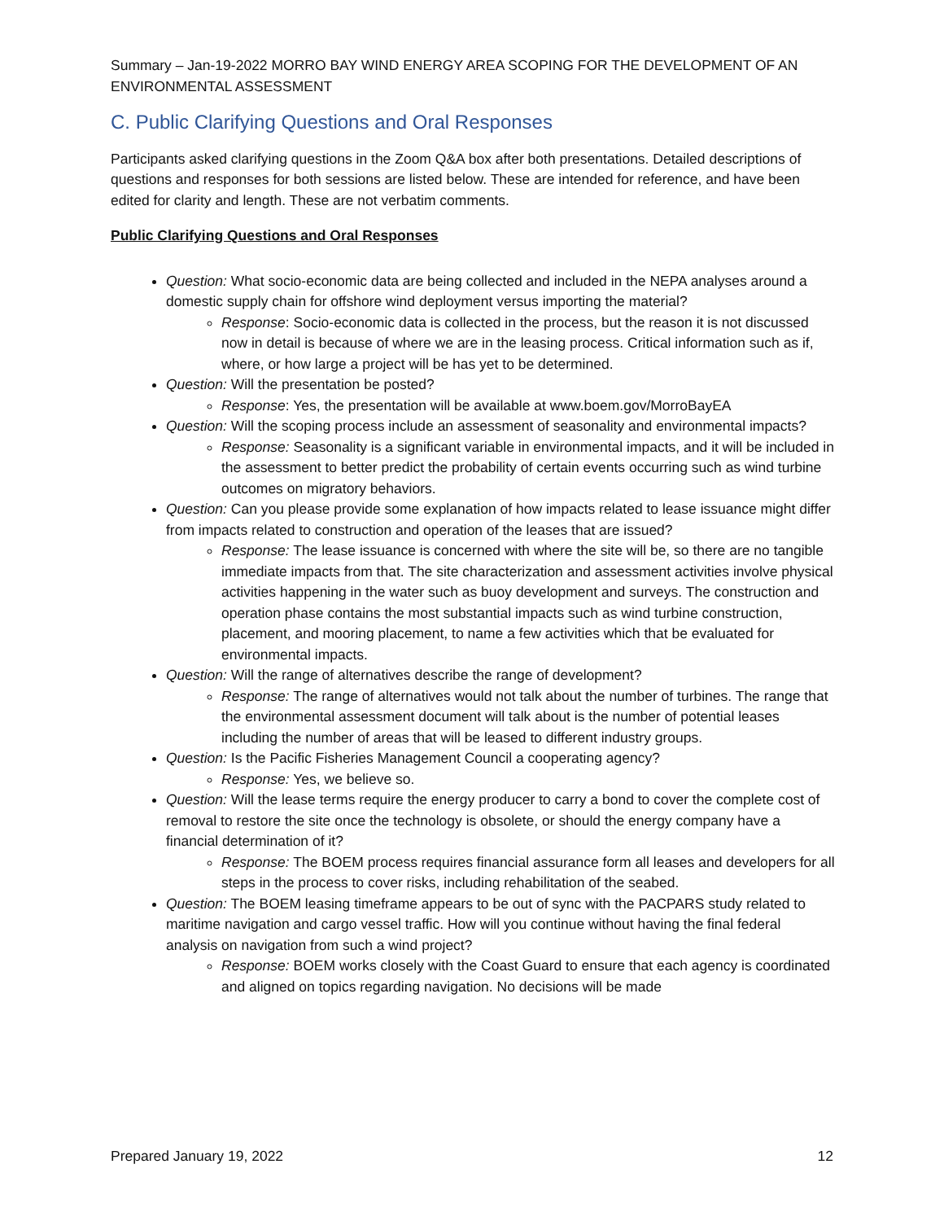Summary – Jan-19-2022 MORRO BAY WIND ENERGY AREA SCOPING FOR THE DEVELOPMENT OF AN ENVIRONMENTAL ASSESSMENT
C. Public Clarifying Questions and Oral Responses
Participants asked clarifying questions in the Zoom Q&A box after both presentations. Detailed descriptions of questions and responses for both sessions are listed below. These are intended for reference, and have been edited for clarity and length. These are not verbatim comments.
Public Clarifying Questions and Oral Responses
Question: What socio-economic data are being collected and included in the NEPA analyses around a domestic supply chain for offshore wind deployment versus importing the material?
Response: Socio-economic data is collected in the process, but the reason it is not discussed now in detail is because of where we are in the leasing process. Critical information such as if, where, or how large a project will be has yet to be determined.
Question: Will the presentation be posted?
Response: Yes, the presentation will be available at www.boem.gov/MorroBayEA
Question: Will the scoping process include an assessment of seasonality and environmental impacts?
Response: Seasonality is a significant variable in environmental impacts, and it will be included in the assessment to better predict the probability of certain events occurring such as wind turbine outcomes on migratory behaviors.
Question: Can you please provide some explanation of how impacts related to lease issuance might differ from impacts related to construction and operation of the leases that are issued?
Response: The lease issuance is concerned with where the site will be, so there are no tangible immediate impacts from that. The site characterization and assessment activities involve physical activities happening in the water such as buoy development and surveys. The construction and operation phase contains the most substantial impacts such as wind turbine construction, placement, and mooring placement, to name a few activities which that be evaluated for environmental impacts.
Question: Will the range of alternatives describe the range of development?
Response: The range of alternatives would not talk about the number of turbines. The range that the environmental assessment document will talk about is the number of potential leases including the number of areas that will be leased to different industry groups.
Question: Is the Pacific Fisheries Management Council a cooperating agency?
Response: Yes, we believe so.
Question: Will the lease terms require the energy producer to carry a bond to cover the complete cost of removal to restore the site once the technology is obsolete, or should the energy company have a financial determination of it?
Response: The BOEM process requires financial assurance form all leases and developers for all steps in the process to cover risks, including rehabilitation of the seabed.
Question: The BOEM leasing timeframe appears to be out of sync with the PACPARS study related to maritime navigation and cargo vessel traffic. How will you continue without having the final federal analysis on navigation from such a wind project?
Response: BOEM works closely with the Coast Guard to ensure that each agency is coordinated and aligned on topics regarding navigation. No decisions will be made
Prepared January 19, 2022 12